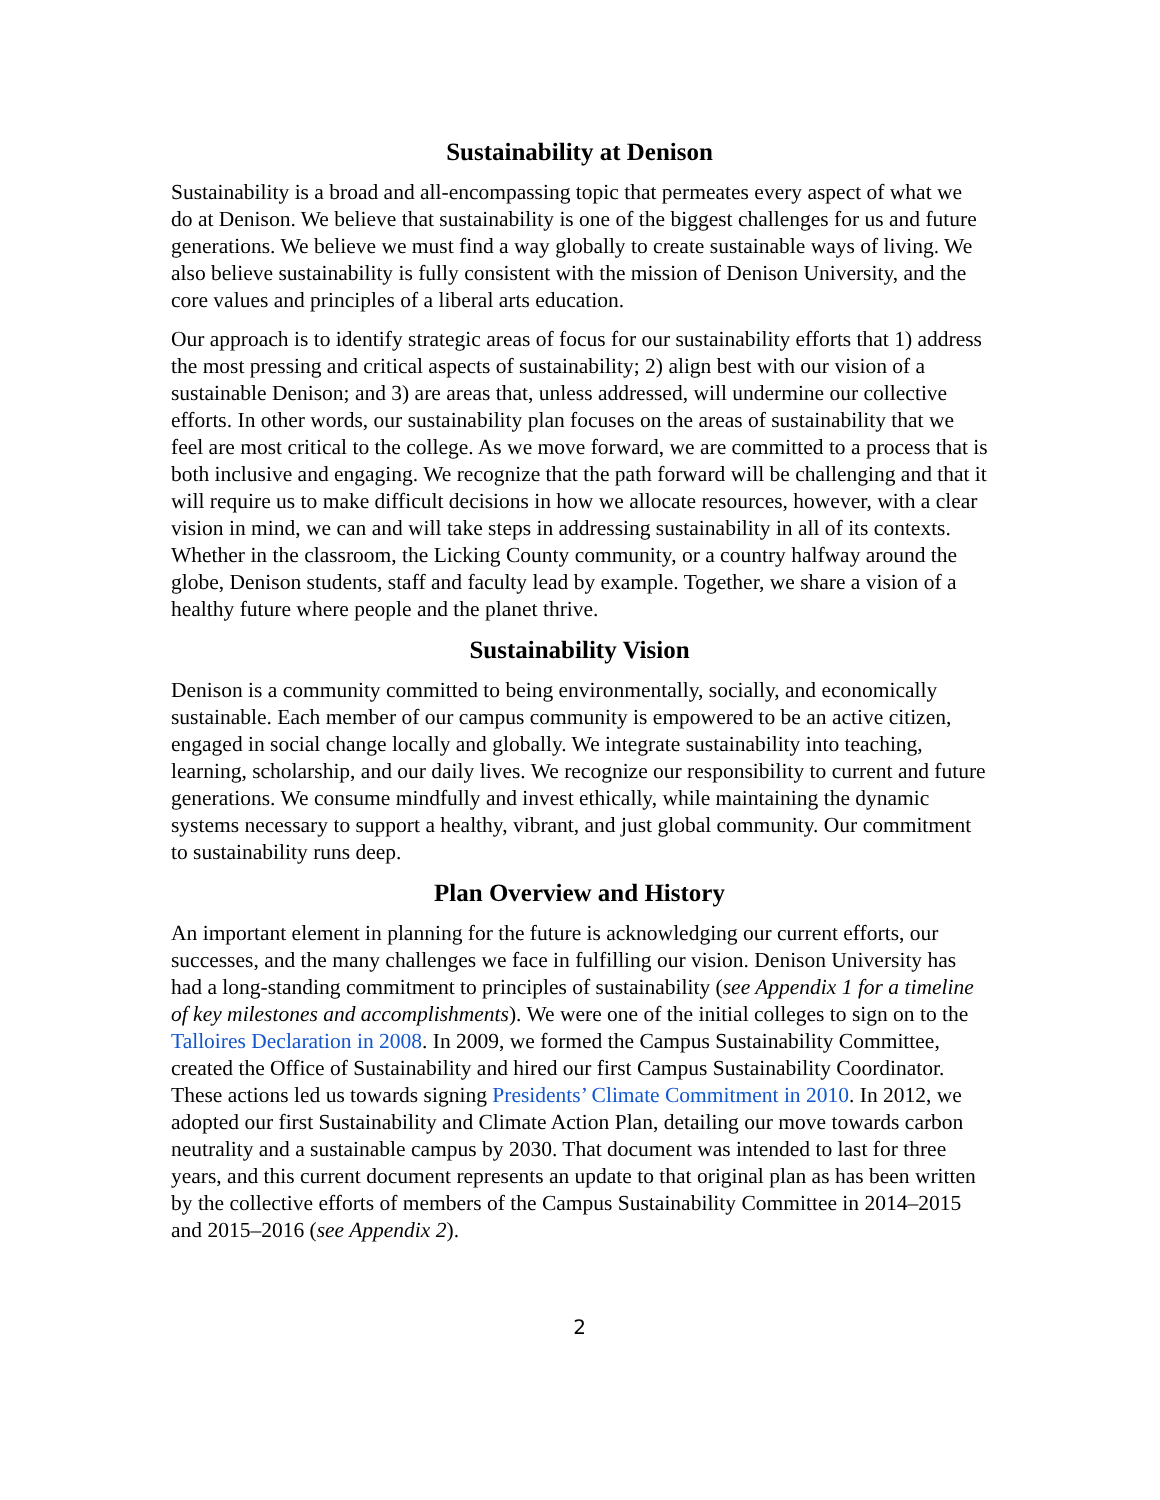Sustainability at Denison
Sustainability is a broad and all-encompassing topic that permeates every aspect of what we do at Denison. We believe that sustainability is one of the biggest challenges for us and future generations. We believe we must find a way globally to create sustainable ways of living. We also believe sustainability is fully consistent with the mission of Denison University, and the core values and principles of a liberal arts education.
Our approach is to identify strategic areas of focus for our sustainability efforts that 1) address the most pressing and critical aspects of sustainability; 2) align best with our vision of a sustainable Denison; and 3) are areas that, unless addressed, will undermine our collective efforts. In other words, our sustainability plan focuses on the areas of sustainability that we feel are most critical to the college. As we move forward, we are committed to a process that is both inclusive and engaging. We recognize that the path forward will be challenging and that it will require us to make difficult decisions in how we allocate resources, however, with a clear vision in mind, we can and will take steps in addressing sustainability in all of its contexts. Whether in the classroom, the Licking County community, or a country halfway around the globe, Denison students, staff and faculty lead by example. Together, we share a vision of a healthy future where people and the planet thrive.
Sustainability Vision
Denison is a community committed to being environmentally, socially, and economically sustainable. Each member of our campus community is empowered to be an active citizen, engaged in social change locally and globally. We integrate sustainability into teaching, learning, scholarship, and our daily lives. We recognize our responsibility to current and future generations. We consume mindfully and invest ethically, while maintaining the dynamic systems necessary to support a healthy, vibrant, and just global community. Our commitment to sustainability runs deep.
Plan Overview and History
An important element in planning for the future is acknowledging our current efforts, our successes, and the many challenges we face in fulfilling our vision. Denison University has had a long-standing commitment to principles of sustainability (see Appendix 1 for a timeline of key milestones and accomplishments). We were one of the initial colleges to sign on to the Talloires Declaration in 2008. In 2009, we formed the Campus Sustainability Committee, created the Office of Sustainability and hired our first Campus Sustainability Coordinator. These actions led us towards signing Presidents’ Climate Commitment in 2010. In 2012, we adopted our first Sustainability and Climate Action Plan, detailing our move towards carbon neutrality and a sustainable campus by 2030. That document was intended to last for three years, and this current document represents an update to that original plan as has been written by the collective efforts of members of the Campus Sustainability Committee in 2014–2015 and 2015–2016 (see Appendix 2).
2